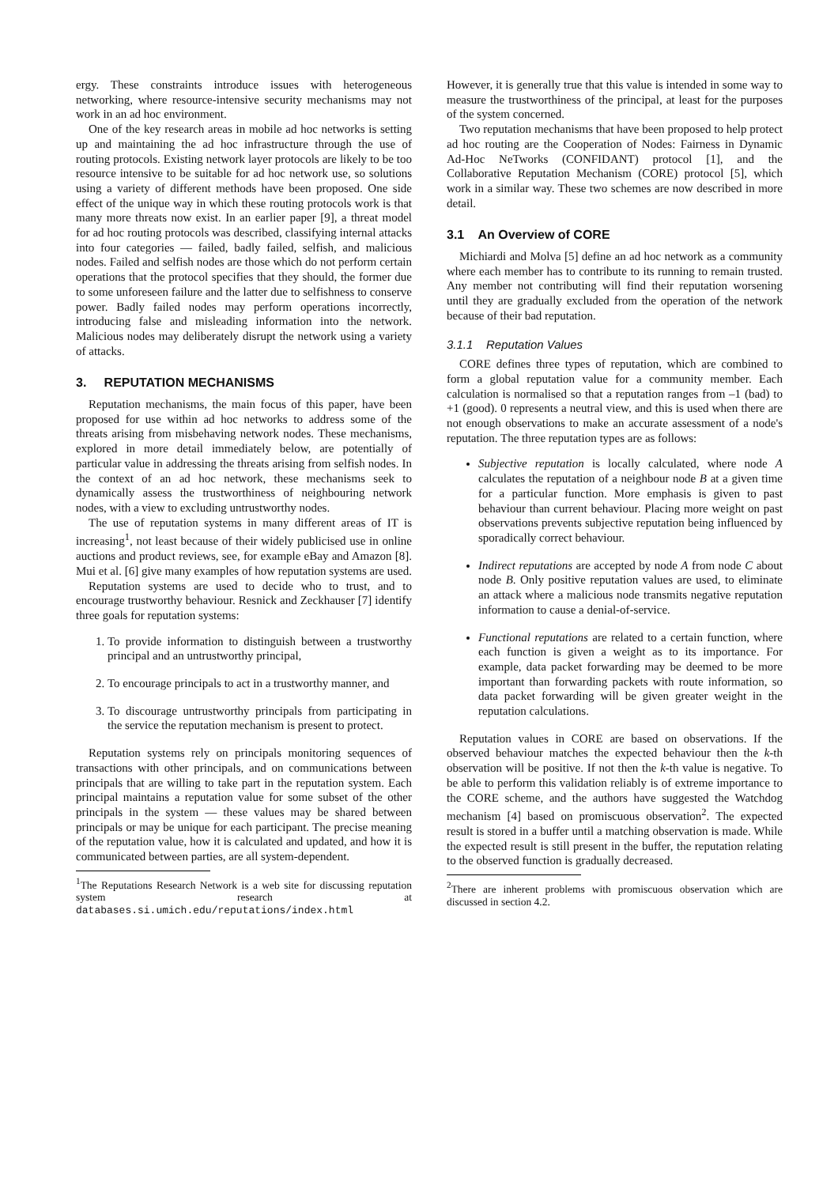ergy. These constraints introduce issues with heterogeneous networking, where resource-intensive security mechanisms may not work in an ad hoc environment.
One of the key research areas in mobile ad hoc networks is setting up and maintaining the ad hoc infrastructure through the use of routing protocols. Existing network layer protocols are likely to be too resource intensive to be suitable for ad hoc network use, so solutions using a variety of different methods have been proposed. One side effect of the unique way in which these routing protocols work is that many more threats now exist. In an earlier paper [9], a threat model for ad hoc routing protocols was described, classifying internal attacks into four categories — failed, badly failed, selfish, and malicious nodes. Failed and selfish nodes are those which do not perform certain operations that the protocol specifies that they should, the former due to some unforeseen failure and the latter due to selfishness to conserve power. Badly failed nodes may perform operations incorrectly, introducing false and misleading information into the network. Malicious nodes may deliberately disrupt the network using a variety of attacks.
3. REPUTATION MECHANISMS
Reputation mechanisms, the main focus of this paper, have been proposed for use within ad hoc networks to address some of the threats arising from misbehaving network nodes. These mechanisms, explored in more detail immediately below, are potentially of particular value in addressing the threats arising from selfish nodes. In the context of an ad hoc network, these mechanisms seek to dynamically assess the trustworthiness of neighbouring network nodes, with a view to excluding untrustworthy nodes.
The use of reputation systems in many different areas of IT is increasing<sup>1</sup>, not least because of their widely publicised use in online auctions and product reviews, see, for example eBay and Amazon [8]. Mui et al. [6] give many examples of how reputation systems are used.
Reputation systems are used to decide who to trust, and to encourage trustworthy behaviour. Resnick and Zeckhauser [7] identify three goals for reputation systems:
1. To provide information to distinguish between a trustworthy principal and an untrustworthy principal,
2. To encourage principals to act in a trustworthy manner, and
3. To discourage untrustworthy principals from participating in the service the reputation mechanism is present to protect.
Reputation systems rely on principals monitoring sequences of transactions with other principals, and on communications between principals that are willing to take part in the reputation system. Each principal maintains a reputation value for some subset of the other principals in the system — these values may be shared between principals or may be unique for each participant. The precise meaning of the reputation value, how it is calculated and updated, and how it is communicated between parties, are all system-dependent.
<sup>1</sup> The Reputations Research Network is a web site for discussing reputation system research at databases.si.umich.edu/reputations/index.html
However, it is generally true that this value is intended in some way to measure the trustworthiness of the principal, at least for the purposes of the system concerned.
Two reputation mechanisms that have been proposed to help protect ad hoc routing are the Cooperation of Nodes: Fairness in Dynamic Ad-Hoc NeTworks (CONFIDANT) protocol [1], and the Collaborative Reputation Mechanism (CORE) protocol [5], which work in a similar way. These two schemes are now described in more detail.
3.1 An Overview of CORE
Michiardi and Molva [5] define an ad hoc network as a community where each member has to contribute to its running to remain trusted. Any member not contributing will find their reputation worsening until they are gradually excluded from the operation of the network because of their bad reputation.
3.1.1 Reputation Values
CORE defines three types of reputation, which are combined to form a global reputation value for a community member. Each calculation is normalised so that a reputation ranges from –1 (bad) to +1 (good). 0 represents a neutral view, and this is used when there are not enough observations to make an accurate assessment of a node's reputation. The three reputation types are as follows:
Subjective reputation is locally calculated, where node A calculates the reputation of a neighbour node B at a given time for a particular function. More emphasis is given to past behaviour than current behaviour. Placing more weight on past observations prevents subjective reputation being influenced by sporadically correct behaviour.
Indirect reputations are accepted by node A from node C about node B. Only positive reputation values are used, to eliminate an attack where a malicious node transmits negative reputation information to cause a denial-of-service.
Functional reputations are related to a certain function, where each function is given a weight as to its importance. For example, data packet forwarding may be deemed to be more important than forwarding packets with route information, so data packet forwarding will be given greater weight in the reputation calculations.
Reputation values in CORE are based on observations. If the observed behaviour matches the expected behaviour then the k-th observation will be positive. If not then the k-th value is negative. To be able to perform this validation reliably is of extreme importance to the CORE scheme, and the authors have suggested the Watchdog mechanism [4] based on promiscuous observation<sup>2</sup>. The expected result is stored in a buffer until a matching observation is made. While the expected result is still present in the buffer, the reputation relating to the observed function is gradually decreased.
<sup>2</sup> There are inherent problems with promiscuous observation which are discussed in section 4.2.